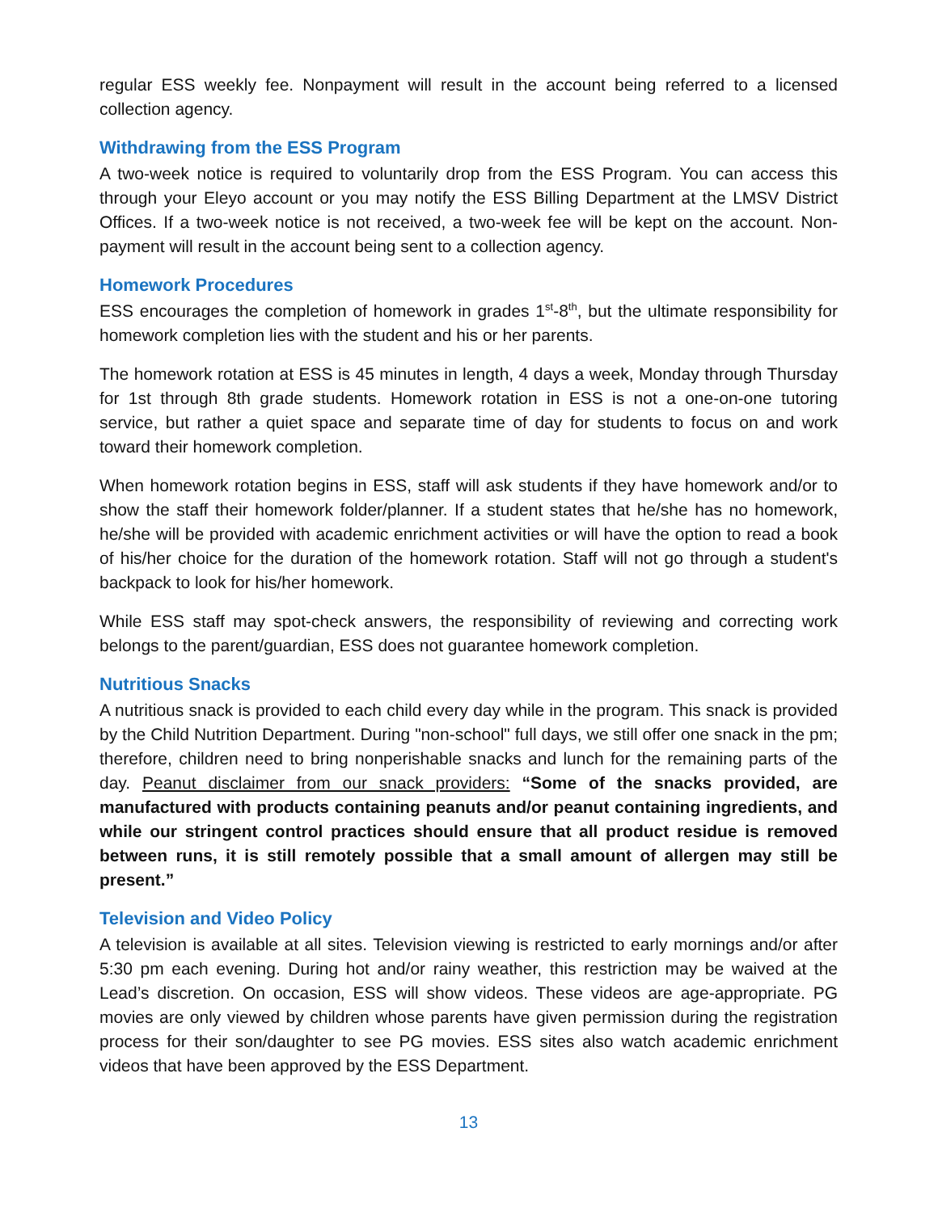regular ESS weekly fee. Nonpayment will result in the account being referred to a licensed collection agency.
Withdrawing from the ESS Program
A two-week notice is required to voluntarily drop from the ESS Program. You can access this through your Eleyo account or you may notify the ESS Billing Department at the LMSV District Offices. If a two-week notice is not received, a two-week fee will be kept on the account. Non-payment will result in the account being sent to a collection agency.
Homework Procedures
ESS encourages the completion of homework in grades 1<sup>st</sup>-8<sup>th</sup>, but the ultimate responsibility for homework completion lies with the student and his or her parents.
The homework rotation at ESS is 45 minutes in length, 4 days a week, Monday through Thursday for 1st through 8th grade students. Homework rotation in ESS is not a one-on-one tutoring service, but rather a quiet space and separate time of day for students to focus on and work toward their homework completion.
When homework rotation begins in ESS, staff will ask students if they have homework and/or to show the staff their homework folder/planner. If a student states that he/she has no homework, he/she will be provided with academic enrichment activities or will have the option to read a book of his/her choice for the duration of the homework rotation. Staff will not go through a student's backpack to look for his/her homework.
While ESS staff may spot-check answers, the responsibility of reviewing and correcting work belongs to the parent/guardian, ESS does not guarantee homework completion.
Nutritious Snacks
A nutritious snack is provided to each child every day while in the program. This snack is provided by the Child Nutrition Department. During "non-school" full days, we still offer one snack in the pm; therefore, children need to bring nonperishable snacks and lunch for the remaining parts of the day. Peanut disclaimer from our snack providers: “Some of the snacks provided, are manufactured with products containing peanuts and/or peanut containing ingredients, and while our stringent control practices should ensure that all product residue is removed between runs, it is still remotely possible that a small amount of allergen may still be present.”
Television and Video Policy
A television is available at all sites. Television viewing is restricted to early mornings and/or after 5:30 pm each evening. During hot and/or rainy weather, this restriction may be waived at the Lead’s discretion. On occasion, ESS will show videos. These videos are age-appropriate. PG movies are only viewed by children whose parents have given permission during the registration process for their son/daughter to see PG movies. ESS sites also watch academic enrichment videos that have been approved by the ESS Department.
13